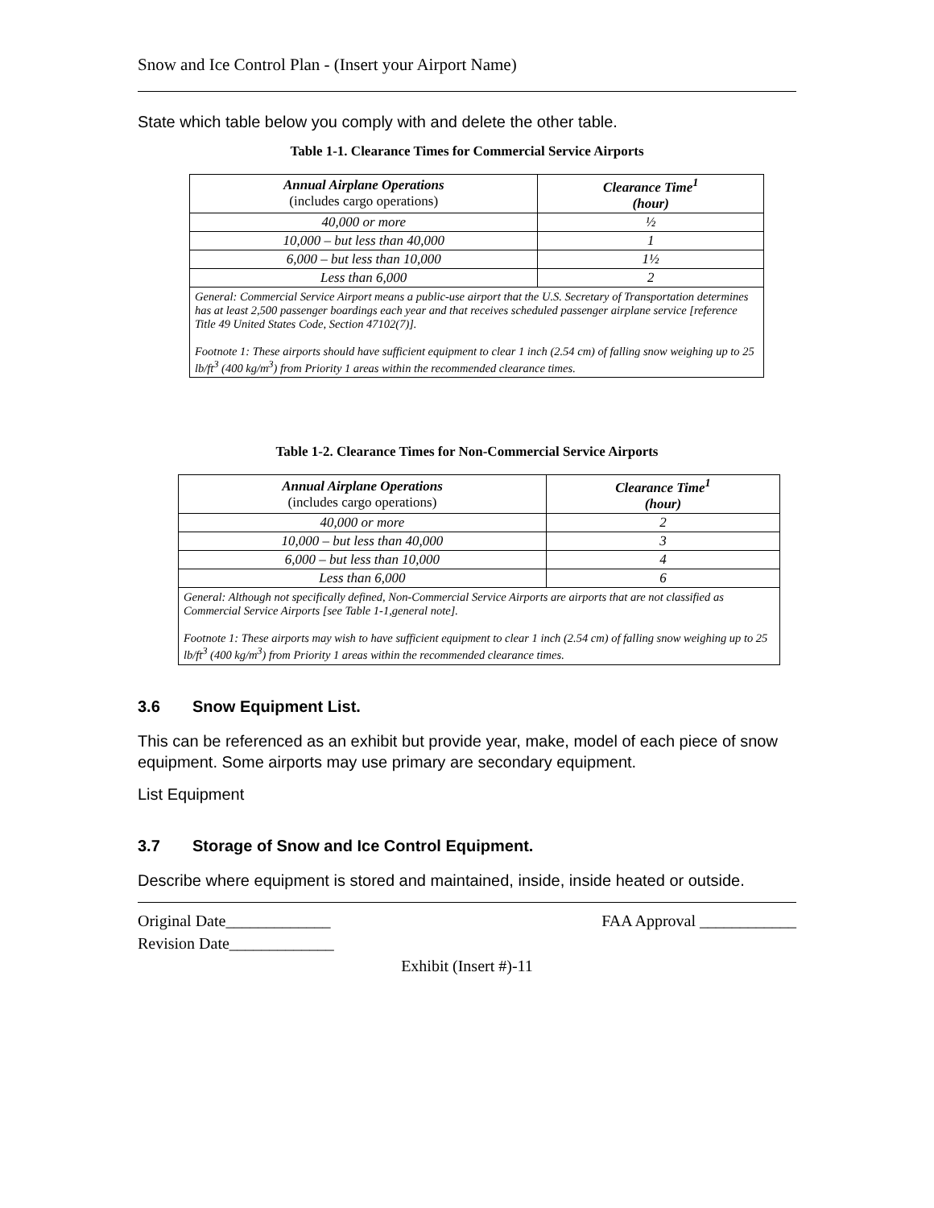Snow and Ice Control Plan - (Insert your Airport Name)
State which table below you comply with and delete the other table.
Table 1-1. Clearance Times for Commercial Service Airports
| Annual Airplane Operations (includes cargo operations) | Clearance Time<sup>1</sup> (hour) |
| --- | --- |
| 40,000 or more | ½ |
| 10,000 – but less than 40,000 | 1 |
| 6,000 – but less than 10,000 | 1½ |
| Less than 6,000 | 2 |
| General: Commercial Service Airport means a public-use airport that the U.S. Secretary of Transportation determines has at least 2,500 passenger boardings each year and that receives scheduled passenger airplane service [reference Title 49 United States Code, Section 47102(7)]. Footnote 1: These airports should have sufficient equipment to clear 1 inch (2.54 cm) of falling snow weighing up to 25 lb/ft<sup>3</sup> (400 kg/m<sup>3</sup>) from Priority 1 areas within the recommended clearance times. | |
Table 1-2. Clearance Times for Non-Commercial Service Airports
| Annual Airplane Operations (includes cargo operations) | Clearance Time<sup>1</sup> (hour) |
| --- | --- |
| 40,000 or more | 2 |
| 10,000 – but less than 40,000 | 3 |
| 6,000 – but less than 10,000 | 4 |
| Less than 6,000 | 6 |
| General: Although not specifically defined, Non-Commercial Service Airports are airports that are not classified as Commercial Service Airports [see Table 1-1,general note]. Footnote 1: These airports may wish to have sufficient equipment to clear 1 inch (2.54 cm) of falling snow weighing up to 25 lb/ft<sup>3</sup> (400 kg/m<sup>3</sup>) from Priority 1 areas within the recommended clearance times. | |
3.6 Snow Equipment List.
This can be referenced as an exhibit but provide year, make, model of each piece of snow equipment. Some airports may use primary are secondary equipment.
List Equipment
3.7 Storage of Snow and Ice Control Equipment.
Describe where equipment is stored and maintained, inside, inside heated or outside.
Original Date_____________ FAA Approval ____________
Revision Date_____________
Exhibit (Insert #)-11